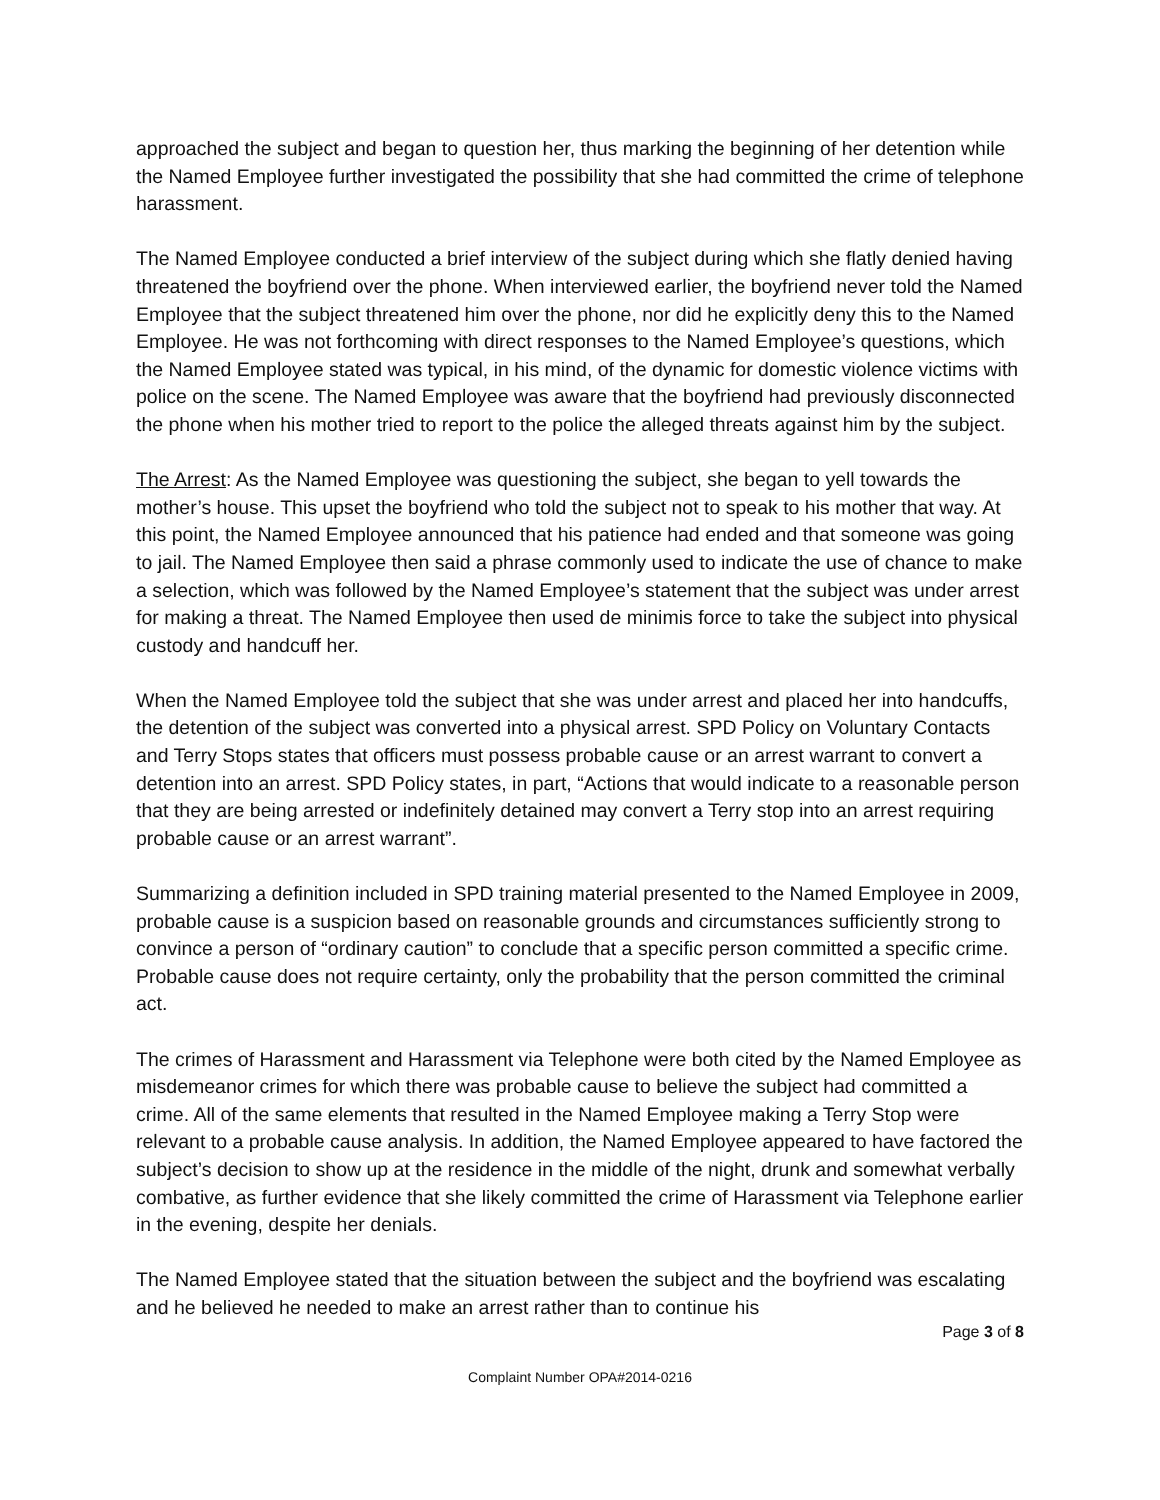approached the subject and began to question her, thus marking the beginning of her detention while the Named Employee further investigated the possibility that she had committed the crime of telephone harassment.
The Named Employee conducted a brief interview of the subject during which she flatly denied having threatened the boyfriend over the phone. When interviewed earlier, the boyfriend never told the Named Employee that the subject threatened him over the phone, nor did he explicitly deny this to the Named Employee. He was not forthcoming with direct responses to the Named Employee’s questions, which the Named Employee stated was typical, in his mind, of the dynamic for domestic violence victims with police on the scene. The Named Employee was aware that the boyfriend had previously disconnected the phone when his mother tried to report to the police the alleged threats against him by the subject.
The Arrest: As the Named Employee was questioning the subject, she began to yell towards the mother’s house. This upset the boyfriend who told the subject not to speak to his mother that way. At this point, the Named Employee announced that his patience had ended and that someone was going to jail. The Named Employee then said a phrase commonly used to indicate the use of chance to make a selection, which was followed by the Named Employee’s statement that the subject was under arrest for making a threat. The Named Employee then used de minimis force to take the subject into physical custody and handcuff her.
When the Named Employee told the subject that she was under arrest and placed her into handcuffs, the detention of the subject was converted into a physical arrest. SPD Policy on Voluntary Contacts and Terry Stops states that officers must possess probable cause or an arrest warrant to convert a detention into an arrest. SPD Policy states, in part, “Actions that would indicate to a reasonable person that they are being arrested or indefinitely detained may convert a Terry stop into an arrest requiring probable cause or an arrest warrant”.
Summarizing a definition included in SPD training material presented to the Named Employee in 2009, probable cause is a suspicion based on reasonable grounds and circumstances sufficiently strong to convince a person of “ordinary caution” to conclude that a specific person committed a specific crime. Probable cause does not require certainty, only the probability that the person committed the criminal act.
The crimes of Harassment and Harassment via Telephone were both cited by the Named Employee as misdemeanor crimes for which there was probable cause to believe the subject had committed a crime. All of the same elements that resulted in the Named Employee making a Terry Stop were relevant to a probable cause analysis. In addition, the Named Employee appeared to have factored the subject’s decision to show up at the residence in the middle of the night, drunk and somewhat verbally combative, as further evidence that she likely committed the crime of Harassment via Telephone earlier in the evening, despite her denials.
The Named Employee stated that the situation between the subject and the boyfriend was escalating and he believed he needed to make an arrest rather than to continue his
Page 3 of 8
Complaint Number OPA#2014-0216